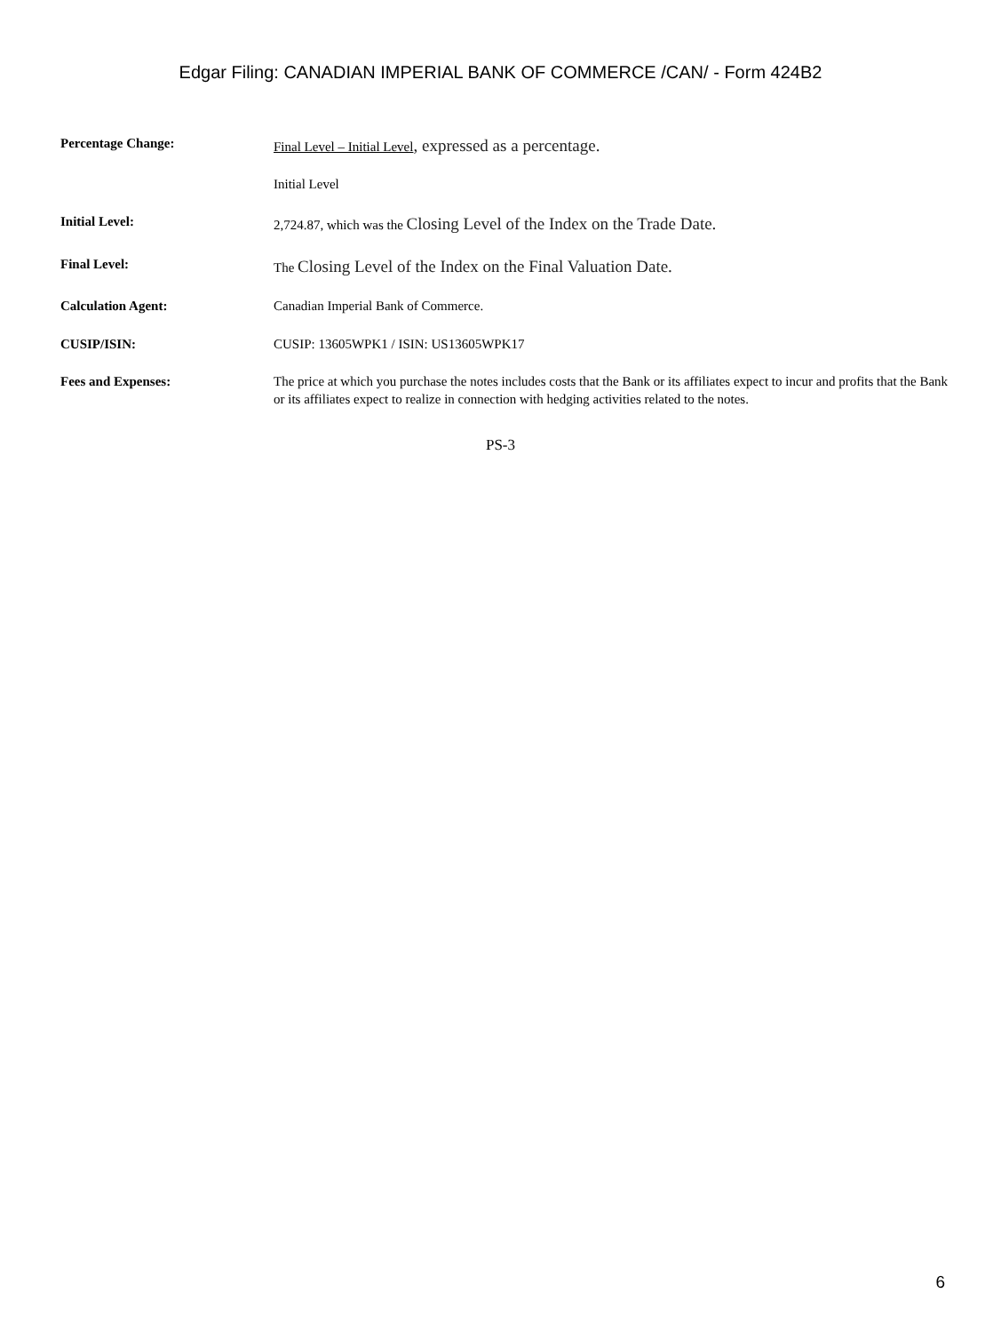Edgar Filing: CANADIAN IMPERIAL BANK OF COMMERCE /CAN/ - Form 424B2
| Percentage Change: | Final Level – Initial Level , expressed as a percentage. Initial Level |
| Initial Level: | 2,724.87, which was the Closing Level of the Index on the Trade Date. |
| Final Level: | The Closing Level of the Index on the Final Valuation Date. |
| Calculation Agent: | Canadian Imperial Bank of Commerce. |
| CUSIP/ISIN: | CUSIP: 13605WPK1 / ISIN: US13605WPK17 |
| Fees and Expenses: | The price at which you purchase the notes includes costs that the Bank or its affiliates expect to incur and profits that the Bank or its affiliates expect to realize in connection with hedging activities related to the notes. |
PS-3
6